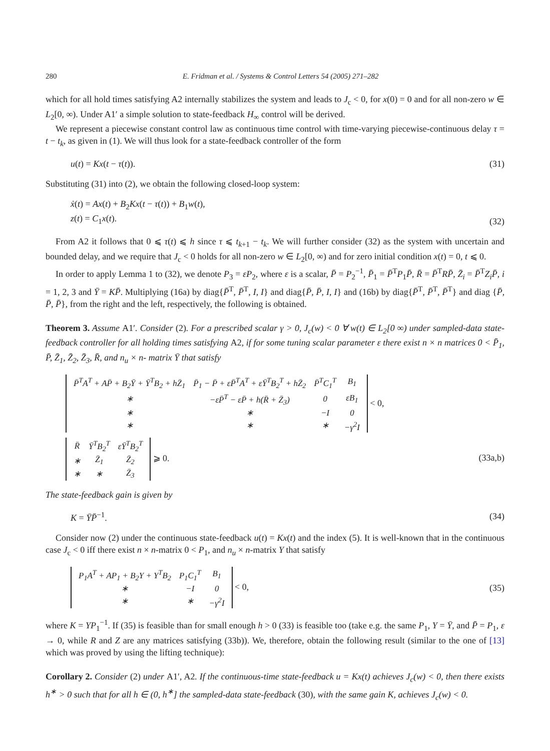280 E. Fridman et al. / Systems & Control Letters 54 (2005) 271–282
which for all hold times satisfying A2 internally stabilizes the system and leads to J<sub>c</sub> < 0, for x(0) = 0 and for all non-zero w ∈ L<sub>2</sub>[0, ∞). Under A1′ a simple solution to state-feedback H<sub>∞</sub> control will be derived.
We represent a piecewise constant control law as continuous time control with time-varying piecewise-continuous delay τ = t − t<sub>k</sub>, as given in (1). We will thus look for a state-feedback controller of the form
u(t) = Kx(t − τ(t)). (31)
Substituting (31) into (2), we obtain the following closed-loop system:
ẋ(t) = Ax(t) + B<sub>2</sub>Kx(t − τ(t)) + B<sub>1</sub>w(t),
z(t) = C<sub>1</sub>x(t).
(32)
From A2 it follows that 0 ⩽ τ(t) ⩽ h since τ ⩽ t<sub>k+1</sub> − t<sub>k</sub>. We will further consider (32) as the system with uncertain and bounded delay, and we require that J<sub>c</sub> < 0 holds for all non-zero w ∈ L<sub>2</sub>[0, ∞) and for zero initial condition x(t) = 0, t ⩽ 0.
In order to apply Lemma 1 to (32), we denote P<sub>3</sub> = εP<sub>2</sub>, where ε is a scalar, P̄ = P<sub>2</sub><sup>−1</sup>, P̄<sub>1</sub> = P̄<sup>T</sup>P<sub>1</sub>P̄, R̄ = P̄<sup>T</sup>RP̄, Z̄<sub>i</sub> = P̄<sup>T</sup>Z<sub>i</sub> P̄, i = 1, 2, 3 and Ȳ = KP̄. Multiplying (16a) by diag{P̄<sup>T</sup>, P̄<sup>T</sup>, I, I} and diag{P̄, P̄, I, I} and (16b) by diag{P̄<sup>T</sup>, P̄<sup>T</sup>, P̄<sup>T</sup>} and diag {P̄, P̄, P̄}, from the right and the left, respectively, the following is obtained.
Theorem 3. Assume A1′. Consider (2). For a prescribed scalar γ > 0, J<sub>c</sub>(w) < 0 ∀ w(t) ∈ L<sub>2</sub>[0 ∞) under sampled-data state-feedback controller for all holding times satisfying A2, if for some tuning scalar parameter ε there exist n × n matrices 0 < P̄<sub>1</sub>, P̄, Z̄<sub>1</sub>, Z̄<sub>2</sub>, Z̄<sub>3</sub>, R̄, and n<sub>u</sub> × n- matrix Ȳ that satisfy
| P̄<sup>T</sup>A<sup>T</sup> + AP̄ + B<sub>2</sub>Ȳ + Ȳ<sup>T</sup>B<sub>2</sub> + hZ̄<sub>1</sub> | P̄<sub>1</sub> − P̄ + εP̄<sup>T</sup>A<sup>T</sup> + εȲ<sup>T</sup>B<sub>2</sub><sup>T</sup> + hZ̄<sub>2</sub> | P̄<sup>T</sup>C<sub>1</sub><sup>T</sup> | B<sub>1</sub> |
| ∗ | −εP̄<sup>T</sup> − εP̄ + h(R̄ + Z̄<sub>3</sub>) | 0 | εB<sub>1</sub> |
| ∗ | ∗ | −I | 0 |
| ∗ | ∗ | ∗ | −γ<sup>2</sup>I |
< 0,
| R̄ | Ȳ<sup>T</sup>B<sub>2</sub><sup>T</sup> | εȲ<sup>T</sup>B<sub>2</sub><sup>T</sup> |
| ∗ | Z̄<sub>1</sub> | Z̄<sub>2</sub> |
| ∗ | ∗ | Z̄<sub>3</sub> |
⩾ 0.
(33a,b)
The state-feedback gain is given by
K = ȲP̄<sup>−1</sup>. (34)
Consider now (2) under the continuous state-feedback u(t) = Kx(t) and the index (5). It is well-known that in the continuous case J<sub>c</sub> < 0 iff there exist n × n-matrix 0 < P<sub>1</sub>, and n<sub>u</sub> × n-matrix Y that satisfy
| P<sub>1</sub>A<sup>T</sup> + AP<sub>1</sub> + B<sub>2</sub>Y + Y<sup>T</sup>B<sub>2</sub> | P<sub>1</sub>C<sub>1</sub><sup>T</sup> | B<sub>1</sub> |
| ∗ | −I | 0 |
| ∗ | ∗ | −γ<sup>2</sup>I |
< 0,
(35)
where K = YP<sub>1</sub><sup>−1</sup>. If (35) is feasible than for small enough h > 0 (33) is feasible too (take e.g. the same P<sub>1</sub>, Y = Ȳ, and P̄ = P<sub>1</sub>, ε → 0, while R and Z are any matrices satisfying (33b)). We, therefore, obtain the following result (similar to the one of [13] which was proved by using the lifting technique):
Corollary 2. Consider (2) under A1′, A2. If the continuous-time state-feedback u = Kx(t) achieves J<sub>c</sub>(w) < 0, then there exists h<sup>∗</sup> > 0 such that for all h ∈ (0, h<sup>∗</sup>] the sampled-data state-feedback (30), with the same gain K, achieves J<sub>c</sub>(w) < 0.